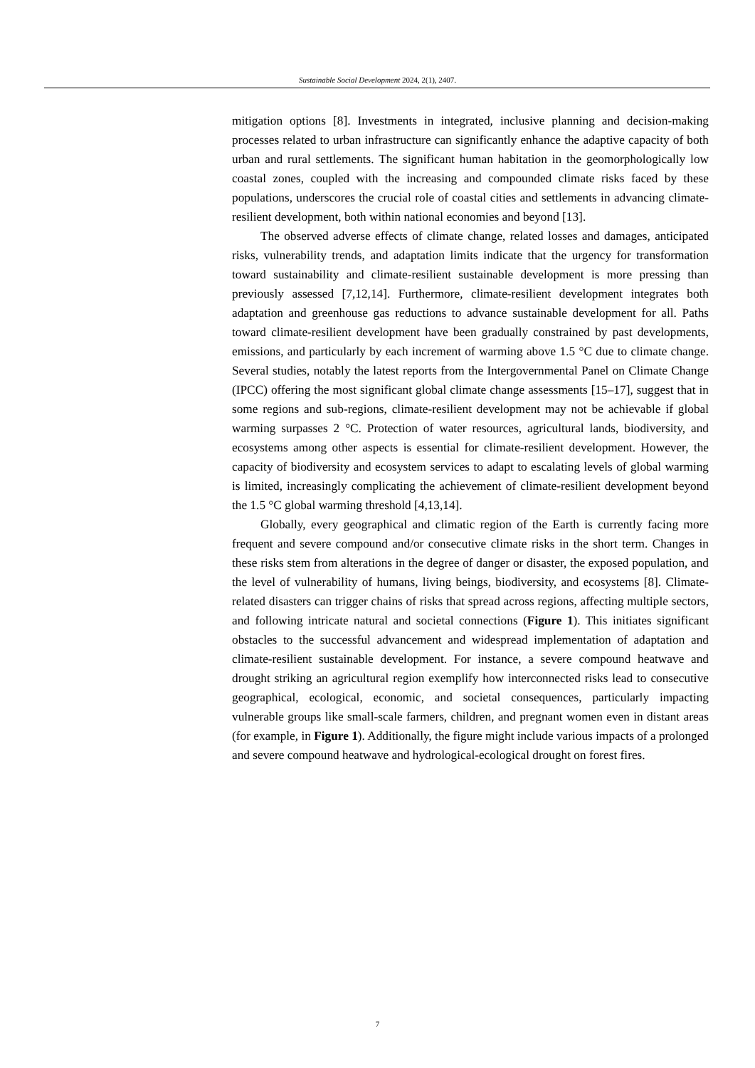Sustainable Social Development 2024, 2(1), 2407.
mitigation options [8]. Investments in integrated, inclusive planning and decision-making processes related to urban infrastructure can significantly enhance the adaptive capacity of both urban and rural settlements. The significant human habitation in the geomorphologically low coastal zones, coupled with the increasing and compounded climate risks faced by these populations, underscores the crucial role of coastal cities and settlements in advancing climate-resilient development, both within national economies and beyond [13].
The observed adverse effects of climate change, related losses and damages, anticipated risks, vulnerability trends, and adaptation limits indicate that the urgency for transformation toward sustainability and climate-resilient sustainable development is more pressing than previously assessed [7,12,14]. Furthermore, climate-resilient development integrates both adaptation and greenhouse gas reductions to advance sustainable development for all. Paths toward climate-resilient development have been gradually constrained by past developments, emissions, and particularly by each increment of warming above 1.5 °C due to climate change. Several studies, notably the latest reports from the Intergovernmental Panel on Climate Change (IPCC) offering the most significant global climate change assessments [15–17], suggest that in some regions and sub-regions, climate-resilient development may not be achievable if global warming surpasses 2 °C. Protection of water resources, agricultural lands, biodiversity, and ecosystems among other aspects is essential for climate-resilient development. However, the capacity of biodiversity and ecosystem services to adapt to escalating levels of global warming is limited, increasingly complicating the achievement of climate-resilient development beyond the 1.5 °C global warming threshold [4,13,14].
Globally, every geographical and climatic region of the Earth is currently facing more frequent and severe compound and/or consecutive climate risks in the short term. Changes in these risks stem from alterations in the degree of danger or disaster, the exposed population, and the level of vulnerability of humans, living beings, biodiversity, and ecosystems [8]. Climate-related disasters can trigger chains of risks that spread across regions, affecting multiple sectors, and following intricate natural and societal connections (Figure 1). This initiates significant obstacles to the successful advancement and widespread implementation of adaptation and climate-resilient sustainable development. For instance, a severe compound heatwave and drought striking an agricultural region exemplify how interconnected risks lead to consecutive geographical, ecological, economic, and societal consequences, particularly impacting vulnerable groups like small-scale farmers, children, and pregnant women even in distant areas (for example, in Figure 1). Additionally, the figure might include various impacts of a prolonged and severe compound heatwave and hydrological-ecological drought on forest fires.
7